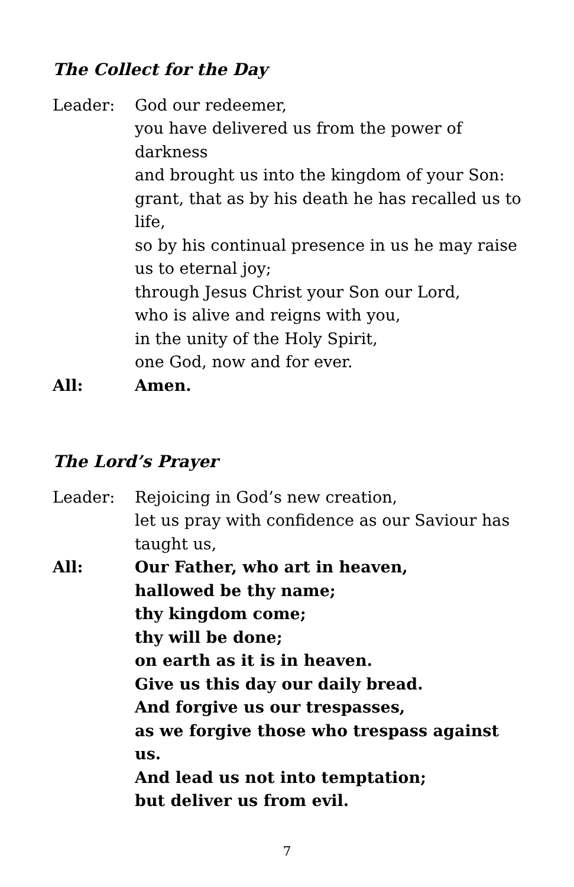The Collect for the Day
Leader: God our redeemer,
you have delivered us from the power of darkness
and brought us into the kingdom of your Son:
grant, that as by his death he has recalled us to life,
so by his continual presence in us he may raise us to eternal joy;
through Jesus Christ your Son our Lord,
who is alive and reigns with you,
in the unity of the Holy Spirit,
one God, now and for ever.
All: Amen.
The Lord’s Prayer
Leader: Rejoicing in God’s new creation,
let us pray with confidence as our Saviour has taught us,
All: Our Father, who art in heaven,
hallowed be thy name;
thy kingdom come;
thy will be done;
on earth as it is in heaven.
Give us this day our daily bread.
And forgive us our trespasses,
as we forgive those who trespass against us.
And lead us not into temptation;
but deliver us from evil.
7